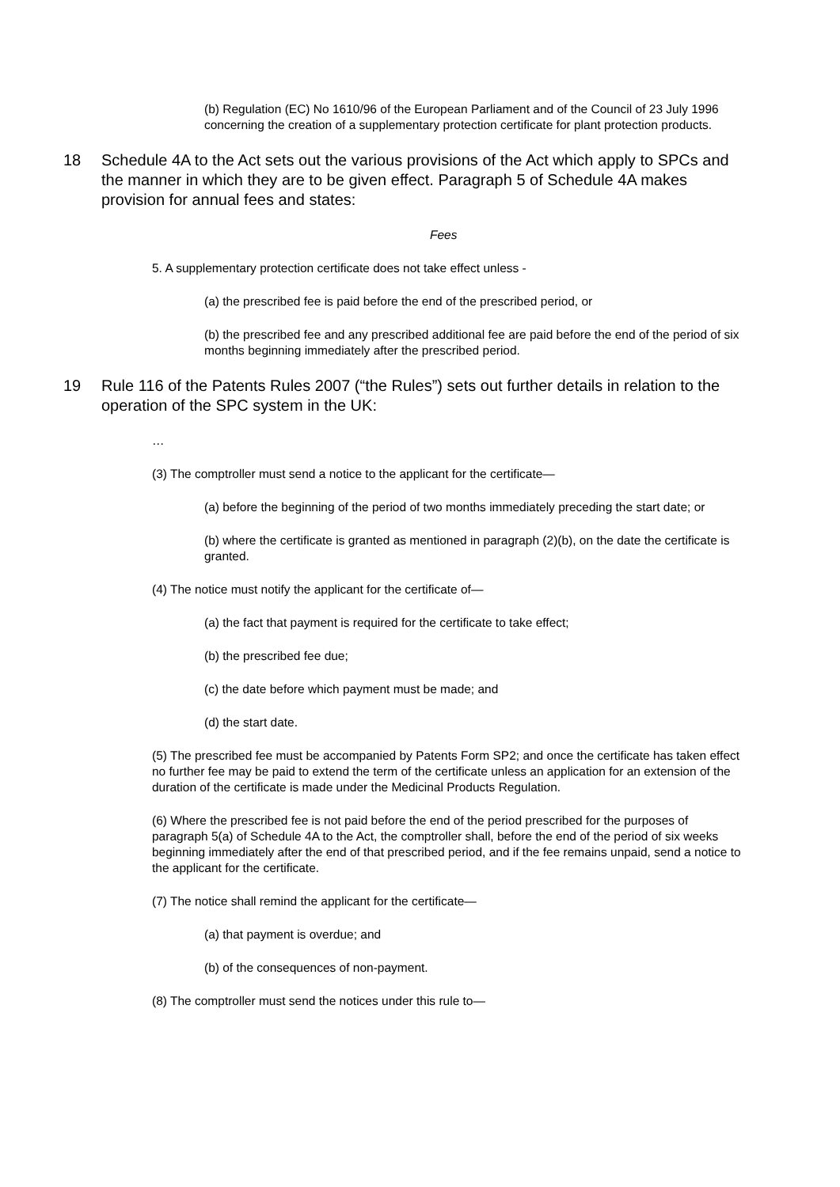(b) Regulation (EC) No 1610/96 of the European Parliament and of the Council of 23 July 1996 concerning the creation of a supplementary protection certificate for plant protection products.
18 Schedule 4A to the Act sets out the various provisions of the Act which apply to SPCs and the manner in which they are to be given effect. Paragraph 5 of Schedule 4A makes provision for annual fees and states:
Fees
5. A supplementary protection certificate does not take effect unless -
(a) the prescribed fee is paid before the end of the prescribed period, or
(b) the prescribed fee and any prescribed additional fee are paid before the end of the period of six months beginning immediately after the prescribed period.
19 Rule 116 of the Patents Rules 2007 (“the Rules”) sets out further details in relation to the operation of the SPC system in the UK:
…
(3) The comptroller must send a notice to the applicant for the certificate—
(a) before the beginning of the period of two months immediately preceding the start date; or
(b) where the certificate is granted as mentioned in paragraph (2)(b), on the date the certificate is granted.
(4) The notice must notify the applicant for the certificate of—
(a) the fact that payment is required for the certificate to take effect;
(b) the prescribed fee due;
(c) the date before which payment must be made; and
(d) the start date.
(5) The prescribed fee must be accompanied by Patents Form SP2; and once the certificate has taken effect no further fee may be paid to extend the term of the certificate unless an application for an extension of the duration of the certificate is made under the Medicinal Products Regulation.
(6) Where the prescribed fee is not paid before the end of the period prescribed for the purposes of paragraph 5(a) of Schedule 4A to the Act, the comptroller shall, before the end of the period of six weeks beginning immediately after the end of that prescribed period, and if the fee remains unpaid, send a notice to the applicant for the certificate.
(7) The notice shall remind the applicant for the certificate—
(a) that payment is overdue; and
(b) of the consequences of non-payment.
(8) The comptroller must send the notices under this rule to—